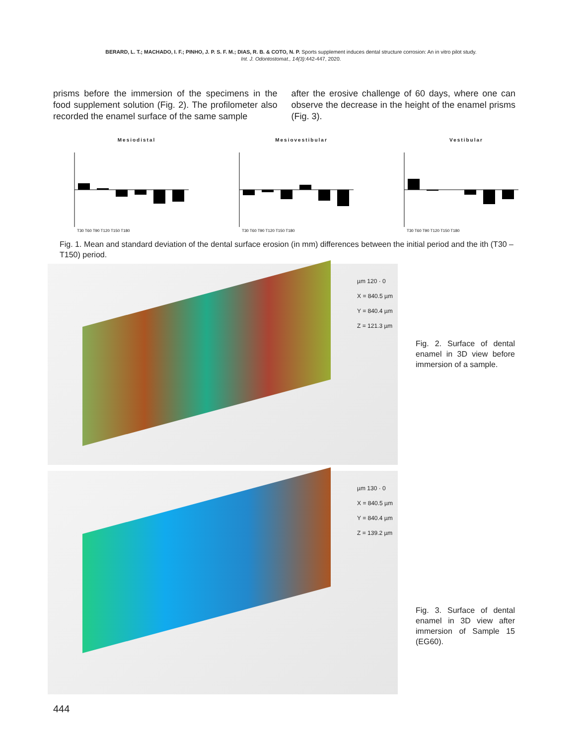BERARD, L. T.; MACHADO, I. F.; PINHO, J. P. S. F. M.; DIAS, R. B. & COTO, N. P. Sports supplement induces dental structure corrosion: An in vitro pilot study.
Int. J. Odontostomat., 14(3):442-447, 2020.
prisms before the immersion of the specimens in the food supplement solution (Fig. 2). The profilometer also recorded the enamel surface of the same sample
after the erosive challenge of 60 days, where one can observe the decrease in the height of the enamel prisms (Fig. 3).
Mesiodistal
T30 T60 T90 T120 T150 T180
Mesiovestibular
T30 T60 T90 T120 T150 T180
Vestibular
T30 T60 T90 T120 T150 T180
Fig. 1. Mean and standard deviation of the dental surface erosion (in mm) differences between the initial period and the ith (T30 – T150) period.
µm 120 · 0
X = 840.5 µm
Y = 840.4 µm
Z = 121.3 µm
Fig. 2. Surface of dental enamel in 3D view before immersion of a sample.
µm 130 · 0
X = 840.5 µm
Y = 840.4 µm
Z = 139.2 µm
Fig. 3. Surface of dental enamel in 3D view after immersion of Sample 15 (EG60).
444